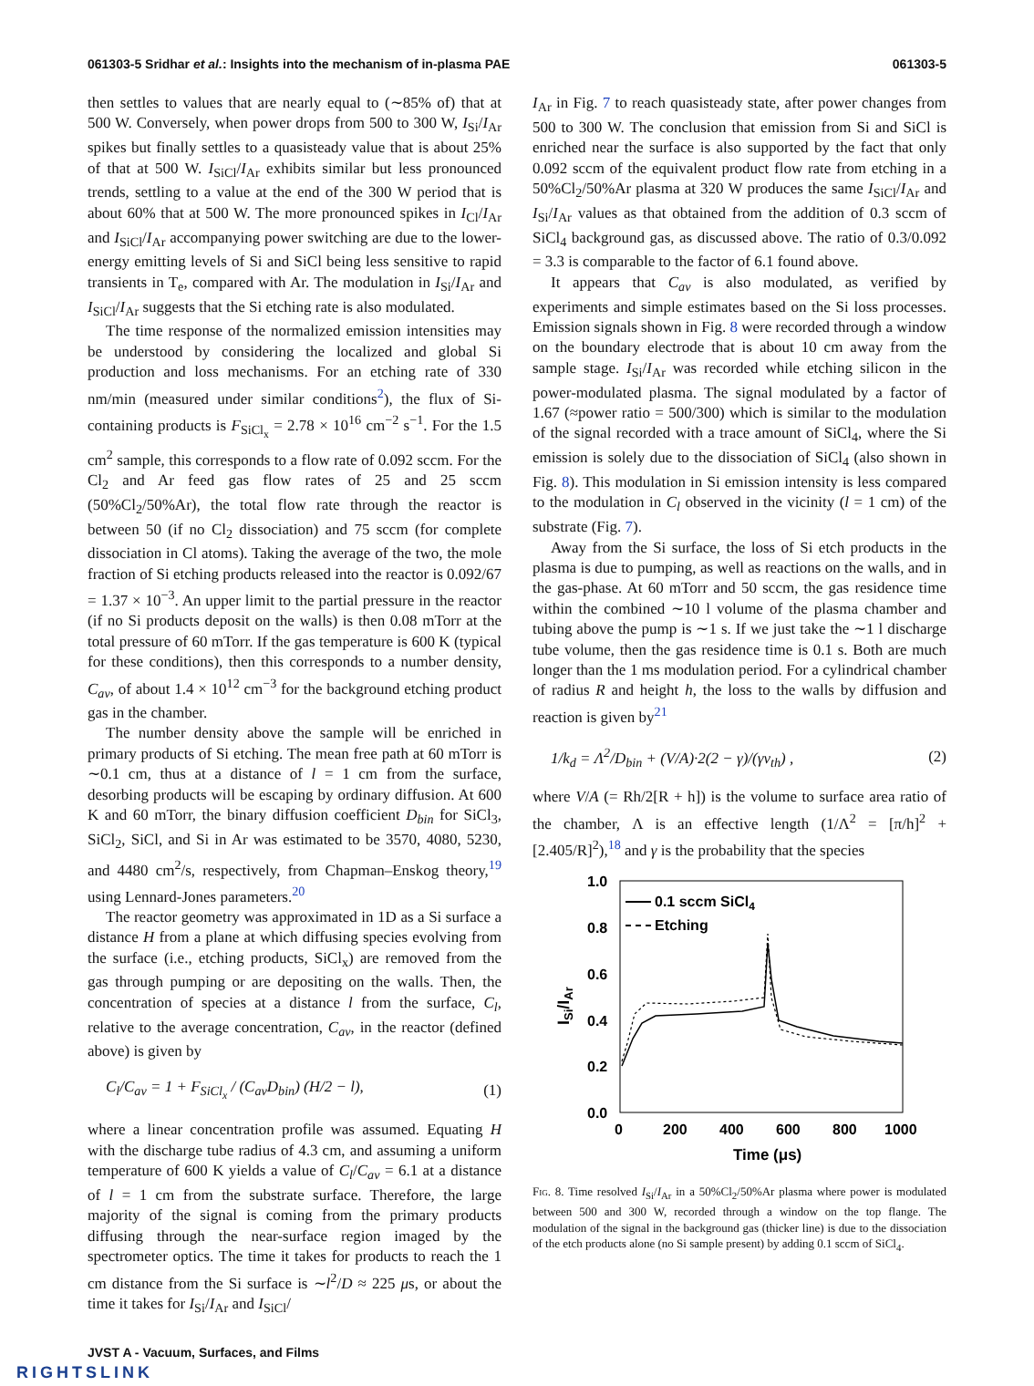061303-5 Sridhar et al.: Insights into the mechanism of in-plasma PAE 061303-5
then settles to values that are nearly equal to (∼85% of) that at 500 W. Conversely, when power drops from 500 to 300 W, I<sub>Si</sub>/I<sub>Ar</sub> spikes but finally settles to a quasisteady value that is about 25% of that at 500 W. I<sub>SiCl</sub>/I<sub>Ar</sub> exhibits similar but less pronounced trends, settling to a value at the end of the 300 W period that is about 60% that at 500 W. The more pronounced spikes in I<sub>Cl</sub>/I<sub>Ar</sub> and I<sub>SiCl</sub>/I<sub>Ar</sub> accompanying power switching are due to the lower-energy emitting levels of Si and SiCl being less sensitive to rapid transients in T<sub>e</sub>, compared with Ar. The modulation in I<sub>Si</sub>/I<sub>Ar</sub> and I<sub>SiCl</sub>/I<sub>Ar</sub> suggests that the Si etching rate is also modulated.
The time response of the normalized emission intensities may be understood by considering the localized and global Si production and loss mechanisms. For an etching rate of 330 nm/min (measured under similar conditions<sup>2</sup>), the flux of Si-containing products is F<sub>SiCl<sub>x</sub></sub> = 2.78 × 10<sup>16</sup> cm<sup>−2</sup> s<sup>−1</sup>. For the 1.5 cm<sup>2</sup> sample, this corresponds to a flow rate of 0.092 sccm. For the Cl<sub>2</sub> and Ar feed gas flow rates of 25 and 25 sccm (50%Cl<sub>2</sub>/50%Ar), the total flow rate through the reactor is between 50 (if no Cl<sub>2</sub> dissociation) and 75 sccm (for complete dissociation in Cl atoms). Taking the average of the two, the mole fraction of Si etching products released into the reactor is 0.092/67 = 1.37 × 10<sup>−3</sup>. An upper limit to the partial pressure in the reactor (if no Si products deposit on the walls) is then 0.08 mTorr at the total pressure of 60 mTorr. If the gas temperature is 600 K (typical for these conditions), then this corresponds to a number density, C<sub>av</sub>, of about 1.4 × 10<sup>12</sup> cm<sup>−3</sup> for the background etching product gas in the chamber.
The number density above the sample will be enriched in primary products of Si etching. The mean free path at 60 mTorr is ∼0.1 cm, thus at a distance of l = 1 cm from the surface, desorbing products will be escaping by ordinary diffusion. At 600 K and 60 mTorr, the binary diffusion coefficient D<sub>bin</sub> for SiCl<sub>3</sub>, SiCl<sub>2</sub>, SiCl, and Si in Ar was estimated to be 3570, 4080, 5230, and 4480 cm<sup>2</sup>/s, respectively, from Chapman–Enskog theory,<sup>19</sup> using Lennard-Jones parameters.<sup>20</sup>
The reactor geometry was approximated in 1D as a Si surface a distance H from a plane at which diffusing species evolving from the surface (i.e., etching products, SiCl<sub>x</sub>) are removed from the gas through pumping or are depositing on the walls. Then, the concentration of species at a distance l from the surface, C<sub>l</sub>, relative to the average concentration, C<sub>av</sub>, in the reactor (defined above) is given by
C<sub>l</sub>/C<sub>av</sub> = 1 + F<sub>SiCl<sub>x</sub></sub> / (C<sub>av</sub>D<sub>bin</sub>) (H/2 − l), (1)
where a linear concentration profile was assumed. Equating H with the discharge tube radius of 4.3 cm, and assuming a uniform temperature of 600 K yields a value of C<sub>l</sub>/C<sub>av</sub> = 6.1 at a distance of l = 1 cm from the substrate surface. Therefore, the large majority of the signal is coming from the primary products diffusing through the near-surface region imaged by the spectrometer optics. The time it takes for products to reach the 1 cm distance from the Si surface is ∼l<sup>2</sup>/D ≈ 225 μs, or about the time it takes for I<sub>Si</sub>/I<sub>Ar</sub> and I<sub>SiCl</sub>/
I<sub>Ar</sub> in Fig. 7 to reach quasisteady state, after power changes from 500 to 300 W. The conclusion that emission from Si and SiCl is enriched near the surface is also supported by the fact that only 0.092 sccm of the equivalent product flow rate from etching in a 50%Cl<sub>2</sub>/50%Ar plasma at 320 W produces the same I<sub>SiCl</sub>/I<sub>Ar</sub> and I<sub>Si</sub>/I<sub>Ar</sub> values as that obtained from the addition of 0.3 sccm of SiCl<sub>4</sub> background gas, as discussed above. The ratio of 0.3/0.092 = 3.3 is comparable to the factor of 6.1 found above.
It appears that C<sub>av</sub> is also modulated, as verified by experiments and simple estimates based on the Si loss processes. Emission signals shown in Fig. 8 were recorded through a window on the boundary electrode that is about 10 cm away from the sample stage. I<sub>Si</sub>/I<sub>Ar</sub> was recorded while etching silicon in the power-modulated plasma. The signal modulated by a factor of 1.67 (≈power ratio = 500/300) which is similar to the modulation of the signal recorded with a trace amount of SiCl<sub>4</sub>, where the Si emission is solely due to the dissociation of SiCl<sub>4</sub> (also shown in Fig. 8). This modulation in Si emission intensity is less compared to the modulation in C<sub>l</sub> observed in the vicinity (l = 1 cm) of the substrate (Fig. 7).
Away from the Si surface, the loss of Si etch products in the plasma is due to pumping, as well as reactions on the walls, and in the gas-phase. At 60 mTorr and 50 sccm, the gas residence time within the combined ∼10 l volume of the plasma chamber and tubing above the pump is ∼1 s. If we just take the ∼1 l discharge tube volume, then the gas residence time is 0.1 s. Both are much longer than the 1 ms modulation period. For a cylindrical chamber of radius R and height h, the loss to the walls by diffusion and reaction is given by<sup>21</sup>
1/k<sub>d</sub> = Λ<sup>2</sup>/D<sub>bin</sub> + (V/A)·2(2 − γ)/(γv<sub>th</sub>) , (2)
where V/A (= Rh/2[R + h]) is the volume to surface area ratio of the chamber, Λ is an effective length (1/Λ<sup>2</sup> = [π/h]<sup>2</sup> + [2.405/R]<sup>2</sup>),<sup>18</sup> and γ is the probability that the species
1.0
0.8
0.6
0.4
0.2
0.0
0
200
400
600
800
1000
Time (μs)
ISi/IAr
0.1 sccm SiCl4
Etching
Fig. 8. Time resolved I<sub>Si</sub>/I<sub>Ar</sub> in a 50%Cl<sub>2</sub>/50%Ar plasma where power is modulated between 500 and 300 W, recorded through a window on the top flange. The modulation of the signal in the background gas (thicker line) is due to the dissociation of the etch products alone (no Si sample present) by adding 0.1 sccm of SiCl<sub>4</sub>.
JVST A - Vacuum, Surfaces, and Films
RIGHTSLINK